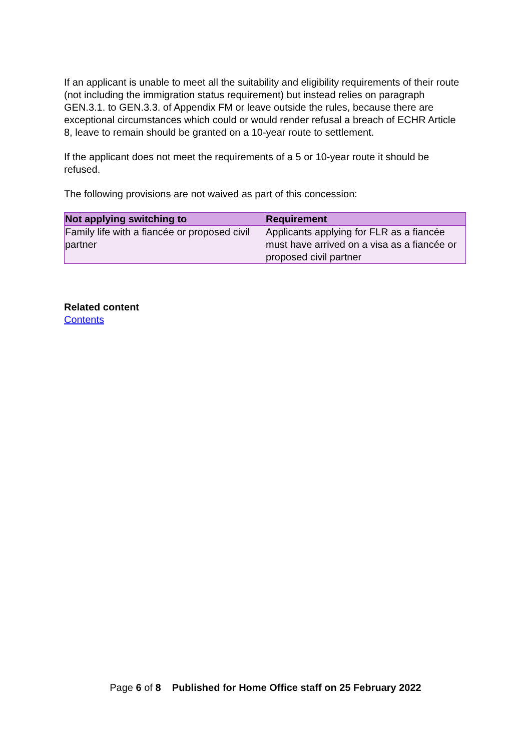If an applicant is unable to meet all the suitability and eligibility requirements of their route (not including the immigration status requirement) but instead relies on paragraph GEN.3.1. to GEN.3.3. of Appendix FM or leave outside the rules, because there are exceptional circumstances which could or would render refusal a breach of ECHR Article 8, leave to remain should be granted on a 10-year route to settlement.
If the applicant does not meet the requirements of a 5 or 10-year route it should be refused.
The following provisions are not waived as part of this concession:
| Not applying switching to | Requirement |
| --- | --- |
| Family life with a fiancée or proposed civil partner | Applicants applying for FLR as a fiancée must have arrived on a visa as a fiancée or proposed civil partner |
Related content
Contents
Page 6 of 8 Published for Home Office staff on 25 February 2022